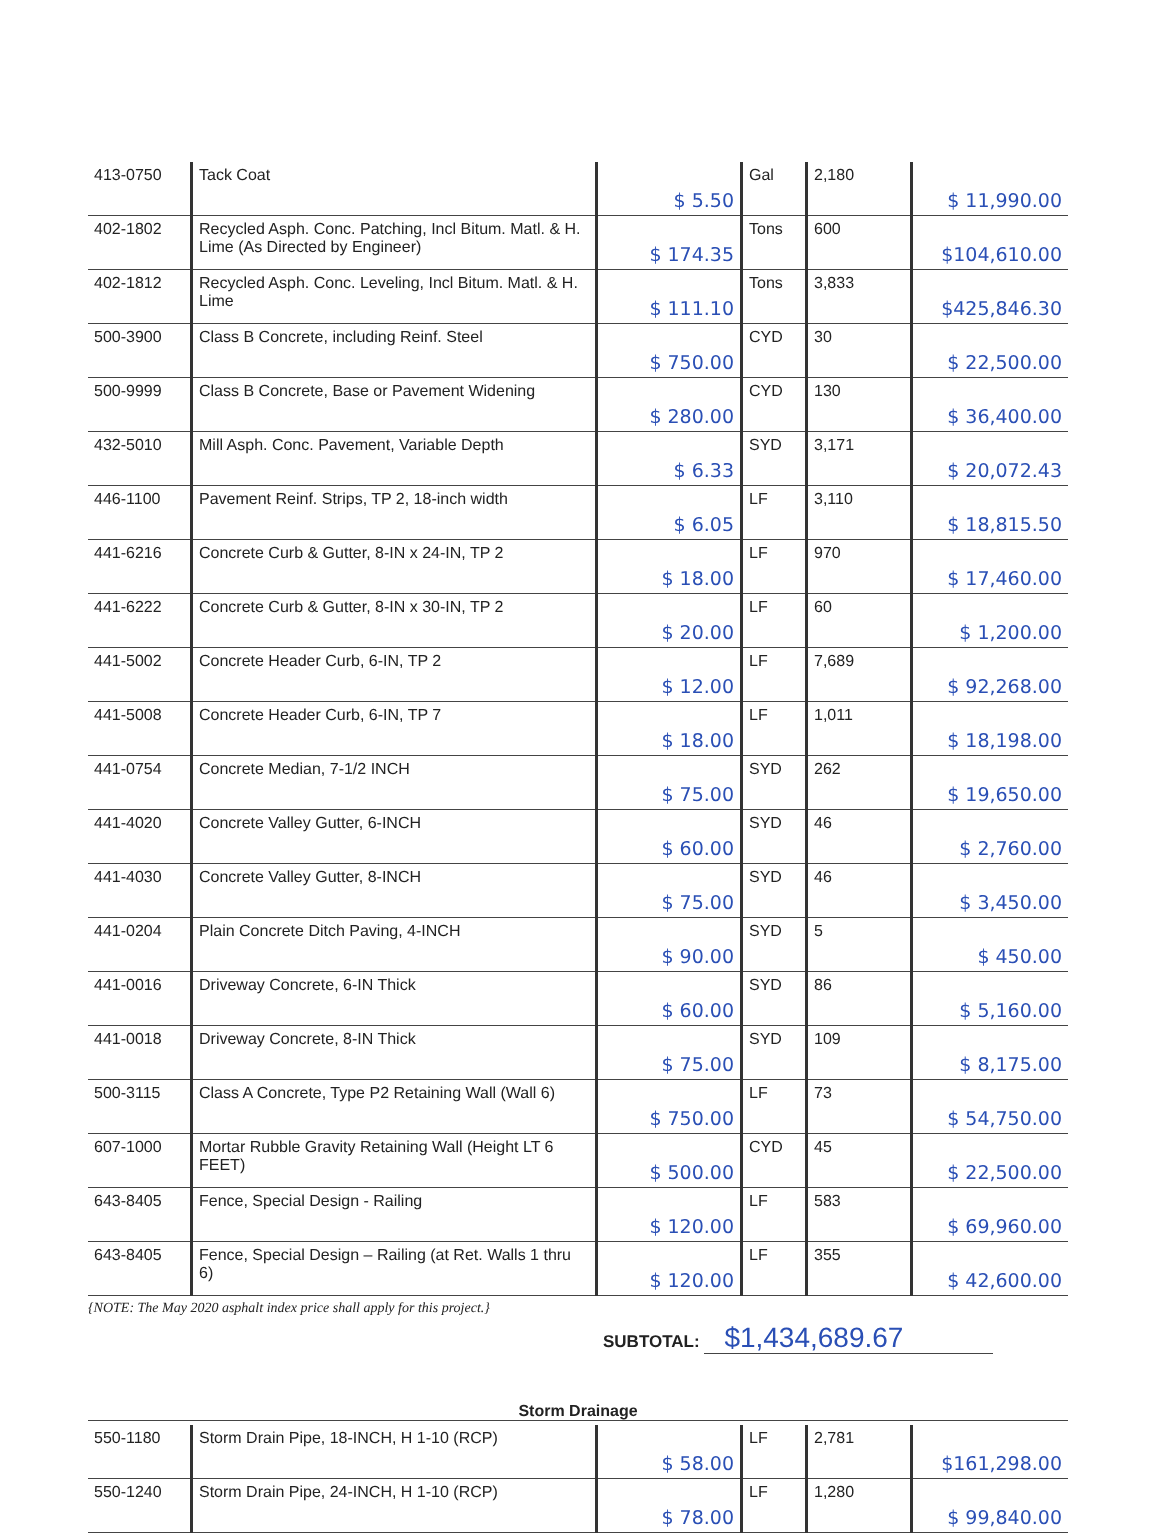| 413-0750 | Tack Coat | $ 5.50 | Gal | 2,180 | $ 11,990.00 |
| 402-1802 | Recycled Asph. Conc. Patching, Incl Bitum. Matl. & H. Lime (As Directed by Engineer) | $ 174.35 | Tons | 600 | $104,610.00 |
| 402-1812 | Recycled Asph. Conc. Leveling, Incl Bitum. Matl. & H. Lime | $ 111.10 | Tons | 3,833 | $425,846.30 |
| 500-3900 | Class B Concrete, including Reinf. Steel | $ 750.00 | CYD | 30 | $ 22,500.00 |
| 500-9999 | Class B Concrete, Base or Pavement Widening | $ 280.00 | CYD | 130 | $ 36,400.00 |
| 432-5010 | Mill Asph. Conc. Pavement, Variable Depth | $ 6.33 | SYD | 3,171 | $ 20,072.43 |
| 446-1100 | Pavement Reinf. Strips, TP 2, 18-inch width | $ 6.05 | LF | 3,110 | $ 18,815.50 |
| 441-6216 | Concrete Curb & Gutter, 8-IN x 24-IN, TP 2 | $ 18.00 | LF | 970 | $ 17,460.00 |
| 441-6222 | Concrete Curb & Gutter, 8-IN x 30-IN, TP 2 | $ 20.00 | LF | 60 | $ 1,200.00 |
| 441-5002 | Concrete Header Curb, 6-IN, TP 2 | $ 12.00 | LF | 7,689 | $ 92,268.00 |
| 441-5008 | Concrete Header Curb, 6-IN, TP 7 | $ 18.00 | LF | 1,011 | $ 18,198.00 |
| 441-0754 | Concrete Median, 7-1/2 INCH | $ 75.00 | SYD | 262 | $ 19,650.00 |
| 441-4020 | Concrete Valley Gutter, 6-INCH | $ 60.00 | SYD | 46 | $ 2,760.00 |
| 441-4030 | Concrete Valley Gutter, 8-INCH | $ 75.00 | SYD | 46 | $ 3,450.00 |
| 441-0204 | Plain Concrete Ditch Paving, 4-INCH | $ 90.00 | SYD | 5 | $ 450.00 |
| 441-0016 | Driveway Concrete, 6-IN Thick | $ 60.00 | SYD | 86 | $ 5,160.00 |
| 441-0018 | Driveway Concrete, 8-IN Thick | $ 75.00 | SYD | 109 | $ 8,175.00 |
| 500-3115 | Class A Concrete, Type P2 Retaining Wall (Wall 6) | $ 750.00 | LF | 73 | $ 54,750.00 |
| 607-1000 | Mortar Rubble Gravity Retaining Wall (Height LT 6 FEET) | $ 500.00 | CYD | 45 | $ 22,500.00 |
| 643-8405 | Fence, Special Design - Railing | $ 120.00 | LF | 583 | $ 69,960.00 |
| 643-8405 | Fence, Special Design – Railing (at Ret. Walls 1 thru 6) | $ 120.00 | LF | 355 | $ 42,600.00 |
{NOTE: The May 2020 asphalt index price shall apply for this project.}
SUBTOTAL: $1,434,689.67
Storm Drainage
| 550-1180 | Storm Drain Pipe, 18-INCH, H 1-10 (RCP) | $ 58.00 | LF | 2,781 | $161,298.00 |
| 550-1240 | Storm Drain Pipe, 24-INCH, H 1-10 (RCP) | $ 78.00 | LF | 1,280 | $ 99,840.00 |